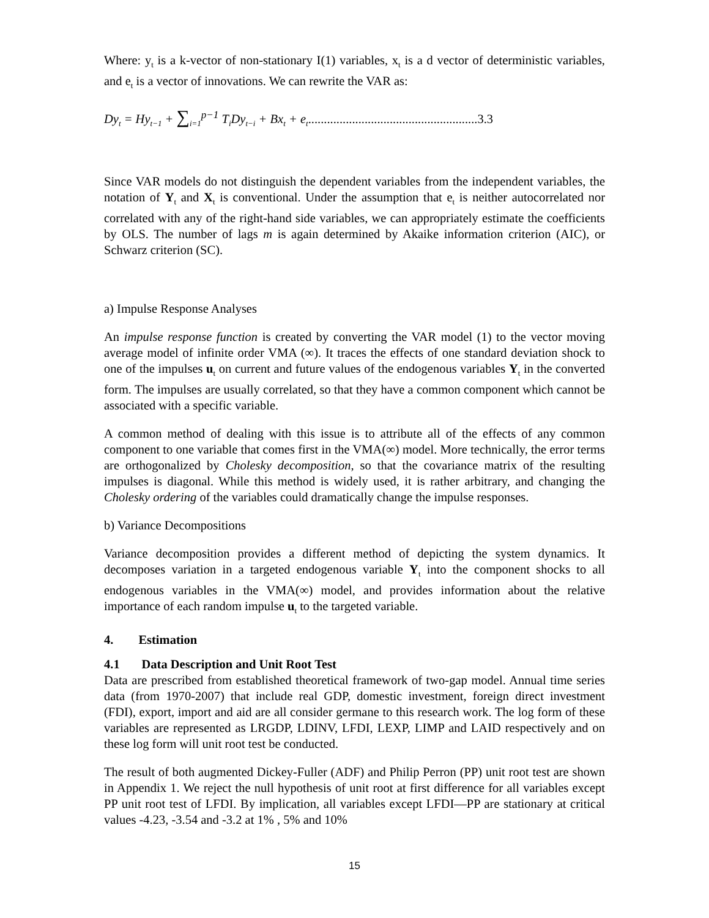Where: y<sub>t</sub> is a k-vector of non-stationary I(1) variables, x<sub>t</sub> is a d vector of deterministic variables, and e<sub>t</sub> is a vector of innovations. We can rewrite the VAR as:
Dy<sub>t</sub> = Hy<sub>t−1</sub> + ∑<sub>i=1</sub><sup>p−1</sup> T<sub>i</sub>Dy<sub>t−i</sub> + Bx<sub>t</sub> + e<sub>t</sub>......................................................3.3
Since VAR models do not distinguish the dependent variables from the independent variables, the notation of Y<sub>t</sub> and X<sub>t</sub> is conventional. Under the assumption that e<sub>t</sub> is neither autocorrelated nor correlated with any of the right-hand side variables, we can appropriately estimate the coefficients by OLS. The number of lags m is again determined by Akaike information criterion (AIC), or Schwarz criterion (SC).
a) Impulse Response Analyses
An impulse response function is created by converting the VAR model (1) to the vector moving average model of infinite order VMA (∞). It traces the effects of one standard deviation shock to one of the impulses u<sub>t</sub> on current and future values of the endogenous variables Y<sub>t</sub> in the converted form. The impulses are usually correlated, so that they have a common component which cannot be associated with a specific variable.
A common method of dealing with this issue is to attribute all of the effects of any common component to one variable that comes first in the VMA(∞) model. More technically, the error terms are orthogonalized by Cholesky decomposition, so that the covariance matrix of the resulting impulses is diagonal. While this method is widely used, it is rather arbitrary, and changing the Cholesky ordering of the variables could dramatically change the impulse responses.
b) Variance Decompositions
Variance decomposition provides a different method of depicting the system dynamics. It decomposes variation in a targeted endogenous variable Y<sub>t</sub> into the component shocks to all endogenous variables in the VMA(∞) model, and provides information about the relative importance of each random impulse u<sub>t</sub> to the targeted variable.
4. Estimation
4.1 Data Description and Unit Root Test
Data are prescribed from established theoretical framework of two-gap model. Annual time series data (from 1970-2007) that include real GDP, domestic investment, foreign direct investment (FDI), export, import and aid are all consider germane to this research work. The log form of these variables are represented as LRGDP, LDINV, LFDI, LEXP, LIMP and LAID respectively and on these log form will unit root test be conducted.
The result of both augmented Dickey-Fuller (ADF) and Philip Perron (PP) unit root test are shown in Appendix 1. We reject the null hypothesis of unit root at first difference for all variables except PP unit root test of LFDI. By implication, all variables except LFDI—PP are stationary at critical values -4.23, -3.54 and -3.2 at 1% , 5% and 10%
15